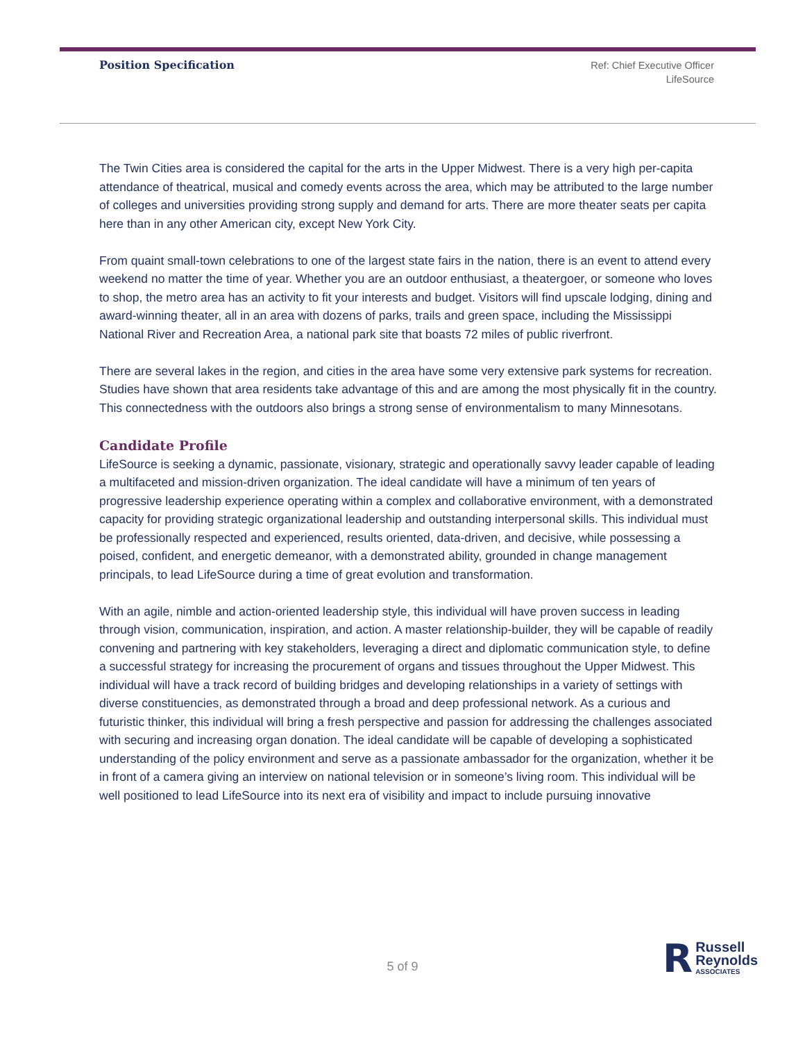Position Specification
Ref: Chief Executive Officer
LifeSource
The Twin Cities area is considered the capital for the arts in the Upper Midwest. There is a very high per-capita attendance of theatrical, musical and comedy events across the area, which may be attributed to the large number of colleges and universities providing strong supply and demand for arts. There are more theater seats per capita here than in any other American city, except New York City.
From quaint small-town celebrations to one of the largest state fairs in the nation, there is an event to attend every weekend no matter the time of year. Whether you are an outdoor enthusiast, a theatergoer, or someone who loves to shop, the metro area has an activity to fit your interests and budget. Visitors will find upscale lodging, dining and award-winning theater, all in an area with dozens of parks, trails and green space, including the Mississippi National River and Recreation Area, a national park site that boasts 72 miles of public riverfront.
There are several lakes in the region, and cities in the area have some very extensive park systems for recreation. Studies have shown that area residents take advantage of this and are among the most physically fit in the country. This connectedness with the outdoors also brings a strong sense of environmentalism to many Minnesotans.
Candidate Profile
LifeSource is seeking a dynamic, passionate, visionary, strategic and operationally savvy leader capable of leading a multifaceted and mission-driven organization. The ideal candidate will have a minimum of ten years of progressive leadership experience operating within a complex and collaborative environment, with a demonstrated capacity for providing strategic organizational leadership and outstanding interpersonal skills. This individual must be professionally respected and experienced, results oriented, data-driven, and decisive, while possessing a poised, confident, and energetic demeanor, with a demonstrated ability, grounded in change management principals, to lead LifeSource during a time of great evolution and transformation.
With an agile, nimble and action-oriented leadership style, this individual will have proven success in leading through vision, communication, inspiration, and action. A master relationship-builder, they will be capable of readily convening and partnering with key stakeholders, leveraging a direct and diplomatic communication style, to define a successful strategy for increasing the procurement of organs and tissues throughout the Upper Midwest. This individual will have a track record of building bridges and developing relationships in a variety of settings with diverse constituencies, as demonstrated through a broad and deep professional network. As a curious and futuristic thinker, this individual will bring a fresh perspective and passion for addressing the challenges associated with securing and increasing organ donation. The ideal candidate will be capable of developing a sophisticated understanding of the policy environment and serve as a passionate ambassador for the organization, whether it be in front of a camera giving an interview on national television or in someone’s living room. This individual will be well positioned to lead LifeSource into its next era of visibility and impact to include pursuing innovative
5 of 9
R
Russell
Reynolds
ASSOCIATES